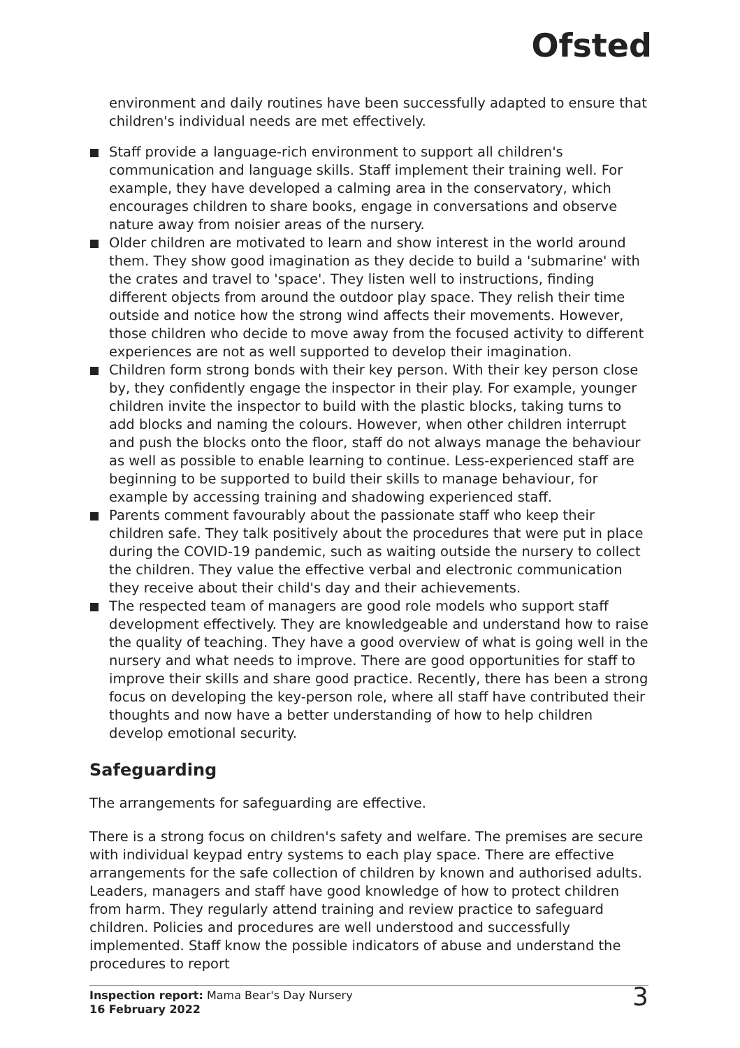Ofsted
environment and daily routines have been successfully adapted to ensure that children's individual needs are met effectively.
Staff provide a language-rich environment to support all children's communication and language skills. Staff implement their training well. For example, they have developed a calming area in the conservatory, which encourages children to share books, engage in conversations and observe nature away from noisier areas of the nursery.
Older children are motivated to learn and show interest in the world around them. They show good imagination as they decide to build a 'submarine' with the crates and travel to 'space'. They listen well to instructions, finding different objects from around the outdoor play space. They relish their time outside and notice how the strong wind affects their movements. However, those children who decide to move away from the focused activity to different experiences are not as well supported to develop their imagination.
Children form strong bonds with their key person. With their key person close by, they confidently engage the inspector in their play. For example, younger children invite the inspector to build with the plastic blocks, taking turns to add blocks and naming the colours. However, when other children interrupt and push the blocks onto the floor, staff do not always manage the behaviour as well as possible to enable learning to continue. Less-experienced staff are beginning to be supported to build their skills to manage behaviour, for example by accessing training and shadowing experienced staff.
Parents comment favourably about the passionate staff who keep their children safe. They talk positively about the procedures that were put in place during the COVID-19 pandemic, such as waiting outside the nursery to collect the children. They value the effective verbal and electronic communication they receive about their child's day and their achievements.
The respected team of managers are good role models who support staff development effectively. They are knowledgeable and understand how to raise the quality of teaching. They have a good overview of what is going well in the nursery and what needs to improve. There are good opportunities for staff to improve their skills and share good practice. Recently, there has been a strong focus on developing the key-person role, where all staff have contributed their thoughts and now have a better understanding of how to help children develop emotional security.
Safeguarding
The arrangements for safeguarding are effective.
There is a strong focus on children's safety and welfare. The premises are secure with individual keypad entry systems to each play space. There are effective arrangements for the safe collection of children by known and authorised adults. Leaders, managers and staff have good knowledge of how to protect children from harm. They regularly attend training and review practice to safeguard children. Policies and procedures are well understood and successfully implemented. Staff know the possible indicators of abuse and understand the procedures to report
Inspection report: Mama Bear's Day Nursery
16 February 2022
3